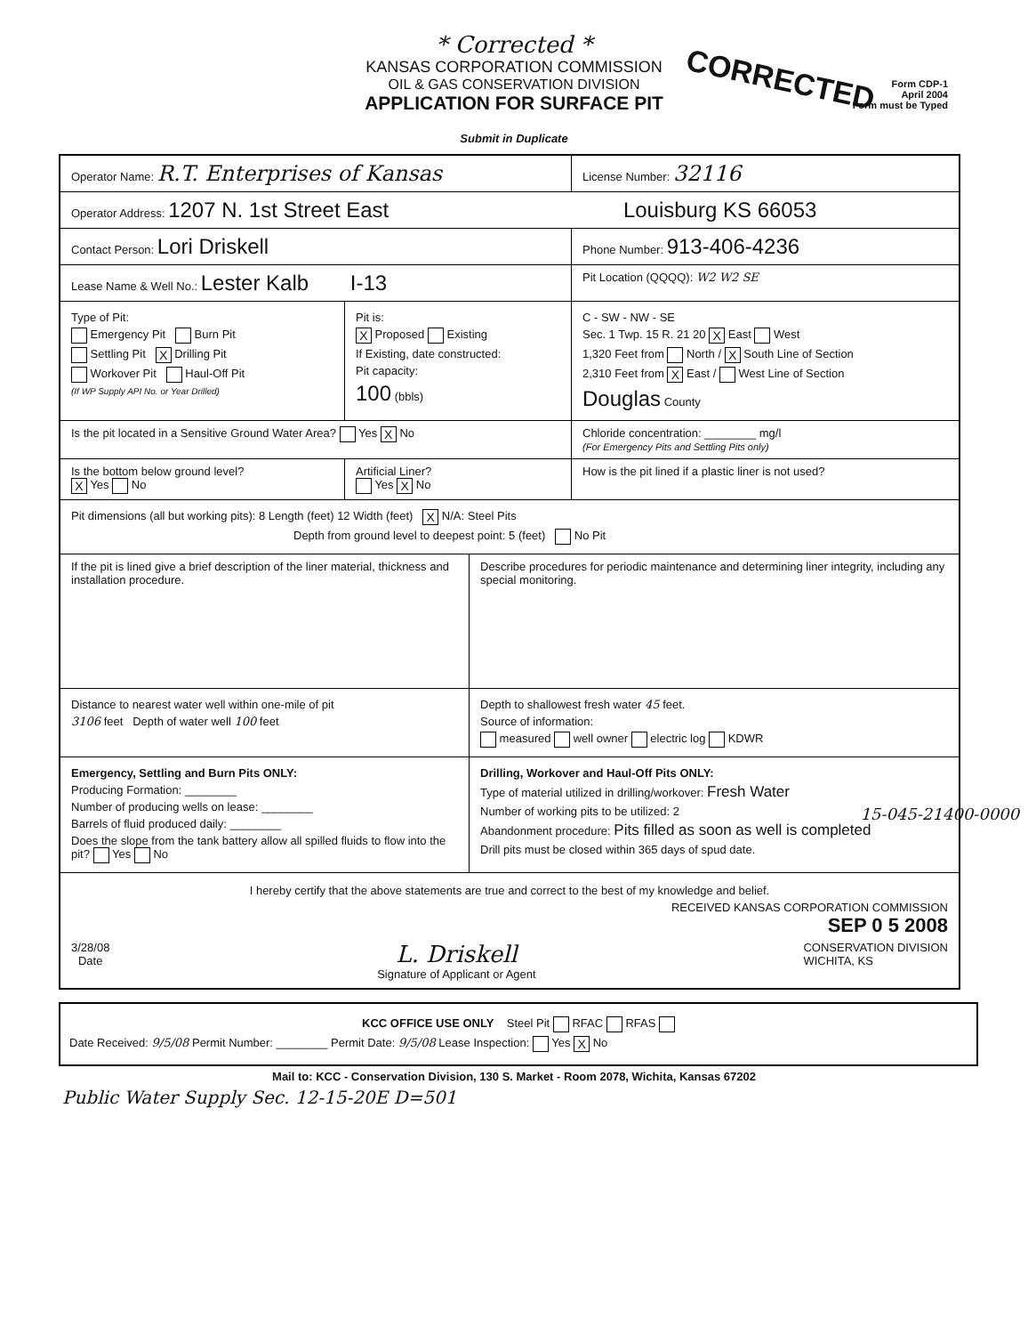* Corrected *
KANSAS CORPORATION COMMISSION
OIL & GAS CONSERVATION DIVISION
APPLICATION FOR SURFACE PIT
Submit in Duplicate
CORRECTED
Form CDP-1
April 2004
Form must be Typed
Operator Name: R.T. Enterprises of Kansas
License Number: 32116
Operator Address: 1207 N. 1st Street East Louisburg KS 66053
Contact Person: Lori Driskell
Phone Number: 913-406-4236
Lease Name & Well No.: Lester Kalb I-13
Pit Location (QQQQ): W2 W2 SE
Type of Pit:
Emergency Pit Burn Pit
Settling Pit X Drilling Pit
Workover Pit Haul-Off Pit
(If WP Supply API No. or Year Drilled)
Pit is:
X Proposed Existing
If Existing, date constructed:
Pit capacity:
100 (bbls)
C - SW - NW - SE
Sec. 1 Twp. 15 R. 21 20 X East West
1,320 Feet from North / X South Line of Section
2,310 Feet from X East / West Line of Section
Douglas County
Is the pit located in a Sensitive Ground Water Area? Yes X No Chloride concentration: ________ mg/l
(For Emergency Pits and Settling Pits only)
Is the bottom below ground level?
X Yes No
Artificial Liner?
Yes X No
How is the pit lined if a plastic liner is not used?
Pit dimensions (all but working pits): 8 Length (feet) 12 Width (feet) X N/A: Steel Pits
Depth from ground level to deepest point: 5 (feet) No Pit
If the pit is lined give a brief description of the liner material, thickness and installation procedure.
Describe procedures for periodic maintenance and determining liner integrity, including any special monitoring.
Distance to nearest water well within one-mile of pit
3106 feet Depth of water well 100 feet
Depth to shallowest fresh water 45 feet.
Source of information:
measured well owner electric log KDWR
Emergency, Settling and Burn Pits ONLY:
Producing Formation: ________
Number of producing wells on lease: ________
Barrels of fluid produced daily: ________
Does the slope from the tank battery allow all spilled fluids to flow into the pit? Yes No
Drilling, Workover and Haul-Off Pits ONLY:
Type of material utilized in drilling/workover: Fresh Water
Number of working pits to be utilized: 2
Abandonment procedure: Pits filled as soon as well is completed
Drill pits must be closed within 365 days of spud date.
I hereby certify that the above statements are true and correct to the best of my knowledge and belief.
RECEIVED KANSAS CORPORATION COMMISSION
SEP 0 5 2008
3/28/08
Date
L. Driskell
Signature of Applicant or Agent
CONSERVATION DIVISION
WICHITA, KS
KCC OFFICE USE ONLY Steel Pit RFAC RFAS
Date Received: 9/5/08 Permit Number: ________ Permit Date: 9/5/08 Lease Inspection: Yes X No
Mail to: KCC - Conservation Division, 130 S. Market - Room 2078, Wichita, Kansas 67202
Public Water Supply Sec. 12-15-20E D=501
15-045-21400-0000